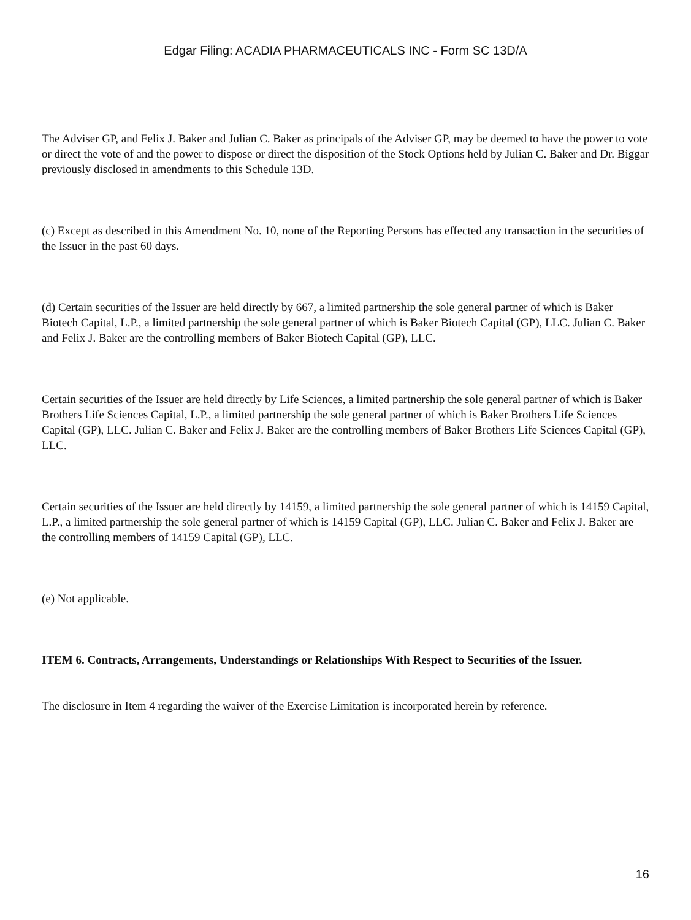Edgar Filing: ACADIA PHARMACEUTICALS INC - Form SC 13D/A
The Adviser GP, and Felix J. Baker and Julian C. Baker as principals of the Adviser GP, may be deemed to have the power to vote or direct the vote of and the power to dispose or direct the disposition of the Stock Options held by Julian C. Baker and Dr. Biggar previously disclosed in amendments to this Schedule 13D.
(c) Except as described in this Amendment No. 10, none of the Reporting Persons has effected any transaction in the securities of the Issuer in the past 60 days.
(d) Certain securities of the Issuer are held directly by 667, a limited partnership the sole general partner of which is Baker Biotech Capital, L.P., a limited partnership the sole general partner of which is Baker Biotech Capital (GP), LLC. Julian C. Baker and Felix J. Baker are the controlling members of Baker Biotech Capital (GP), LLC.
Certain securities of the Issuer are held directly by Life Sciences, a limited partnership the sole general partner of which is Baker Brothers Life Sciences Capital, L.P., a limited partnership the sole general partner of which is Baker Brothers Life Sciences Capital (GP), LLC. Julian C. Baker and Felix J. Baker are the controlling members of Baker Brothers Life Sciences Capital (GP), LLC.
Certain securities of the Issuer are held directly by 14159, a limited partnership the sole general partner of which is 14159 Capital, L.P., a limited partnership the sole general partner of which is 14159 Capital (GP), LLC. Julian C. Baker and Felix J. Baker are the controlling members of 14159 Capital (GP), LLC.
(e) Not applicable.
ITEM 6. Contracts, Arrangements, Understandings or Relationships With Respect to Securities of the Issuer.
The disclosure in Item 4 regarding the waiver of the Exercise Limitation is incorporated herein by reference.
16